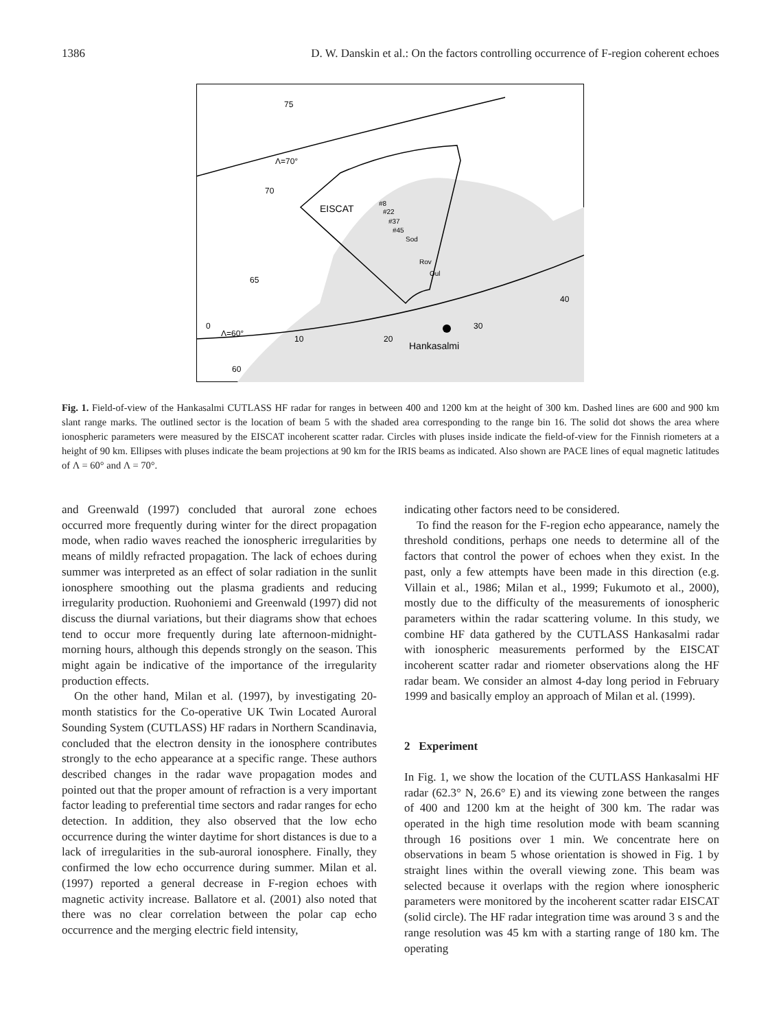1386 D. W. Danskin et al.: On the factors controlling occurrence of F-region coherent echoes
75
Λ=70°
70
EISCAT
#8
#22
#37
#45
Sod
Rov
Oul
65
40
0
Λ=60°
10
20
30
Hankasalmi
60
Fig. 1. Field-of-view of the Hankasalmi CUTLASS HF radar for ranges in between 400 and 1200 km at the height of 300 km. Dashed lines are 600 and 900 km slant range marks. The outlined sector is the location of beam 5 with the shaded area corresponding to the range bin 16. The solid dot shows the area where ionospheric parameters were measured by the EISCAT incoherent scatter radar. Circles with pluses inside indicate the field-of-view for the Finnish riometers at a height of 90 km. Ellipses with pluses indicate the beam projections at 90 km for the IRIS beams as indicated. Also shown are PACE lines of equal magnetic latitudes of Λ = 60° and Λ = 70°.
and Greenwald (1997) concluded that auroral zone echoes occurred more frequently during winter for the direct propagation mode, when radio waves reached the ionospheric irregularities by means of mildly refracted propagation. The lack of echoes during summer was interpreted as an effect of solar radiation in the sunlit ionosphere smoothing out the plasma gradients and reducing irregularity production. Ruohoniemi and Greenwald (1997) did not discuss the diurnal variations, but their diagrams show that echoes tend to occur more frequently during late afternoon-midnight-morning hours, although this depends strongly on the season. This might again be indicative of the importance of the irregularity production effects.
On the other hand, Milan et al. (1997), by investigating 20-month statistics for the Co-operative UK Twin Located Auroral Sounding System (CUTLASS) HF radars in Northern Scandinavia, concluded that the electron density in the ionosphere contributes strongly to the echo appearance at a specific range. These authors described changes in the radar wave propagation modes and pointed out that the proper amount of refraction is a very important factor leading to preferential time sectors and radar ranges for echo detection. In addition, they also observed that the low echo occurrence during the winter daytime for short distances is due to a lack of irregularities in the sub-auroral ionosphere. Finally, they confirmed the low echo occurrence during summer. Milan et al. (1997) reported a general decrease in F-region echoes with magnetic activity increase. Ballatore et al. (2001) also noted that there was no clear correlation between the polar cap echo occurrence and the merging electric field intensity,
indicating other factors need to be considered.
To find the reason for the F-region echo appearance, namely the threshold conditions, perhaps one needs to determine all of the factors that control the power of echoes when they exist. In the past, only a few attempts have been made in this direction (e.g. Villain et al., 1986; Milan et al., 1999; Fukumoto et al., 2000), mostly due to the difficulty of the measurements of ionospheric parameters within the radar scattering volume. In this study, we combine HF data gathered by the CUTLASS Hankasalmi radar with ionospheric measurements performed by the EISCAT incoherent scatter radar and riometer observations along the HF radar beam. We consider an almost 4-day long period in February 1999 and basically employ an approach of Milan et al. (1999).
2 Experiment
In Fig. 1, we show the location of the CUTLASS Hankasalmi HF radar (62.3° N, 26.6° E) and its viewing zone between the ranges of 400 and 1200 km at the height of 300 km. The radar was operated in the high time resolution mode with beam scanning through 16 positions over 1 min. We concentrate here on observations in beam 5 whose orientation is showed in Fig. 1 by straight lines within the overall viewing zone. This beam was selected because it overlaps with the region where ionospheric parameters were monitored by the incoherent scatter radar EISCAT (solid circle). The HF radar integration time was around 3 s and the range resolution was 45 km with a starting range of 180 km. The operating